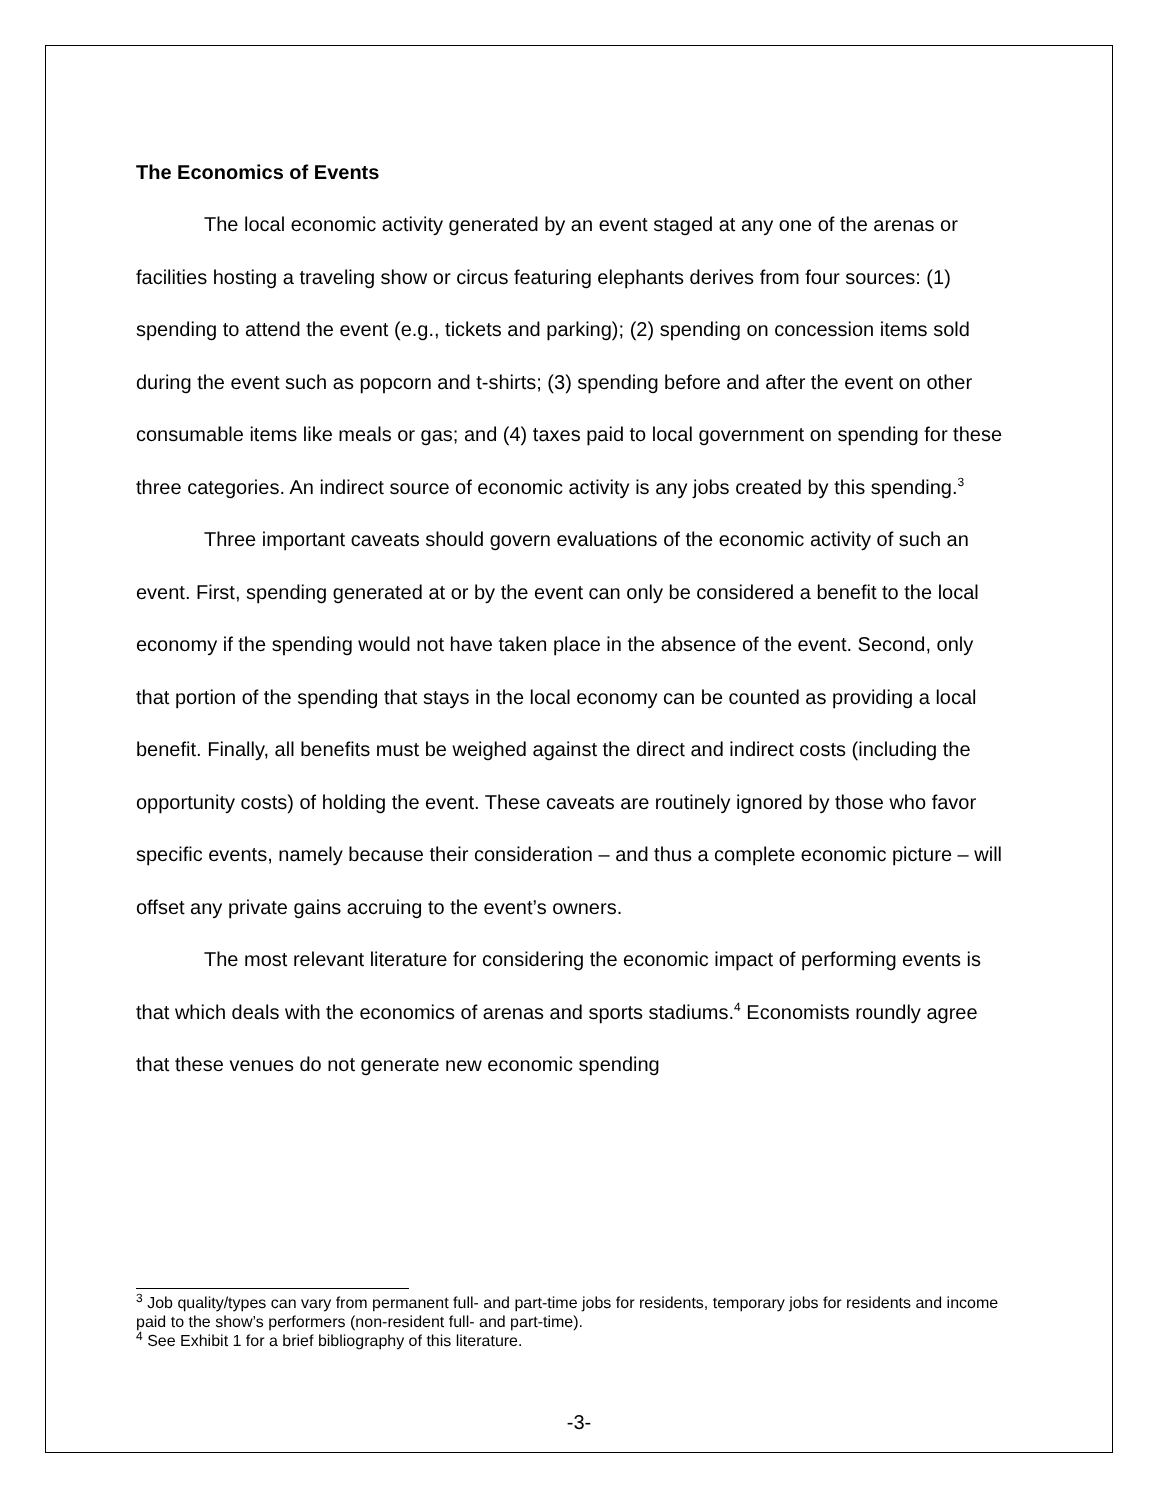The Economics of Events
The local economic activity generated by an event staged at any one of the arenas or facilities hosting a traveling show or circus featuring elephants derives from four sources: (1) spending to attend the event (e.g., tickets and parking); (2) spending on concession items sold during the event such as popcorn and t-shirts; (3) spending before and after the event on other consumable items like meals or gas; and (4) taxes paid to local government on spending for these three categories. An indirect source of economic activity is any jobs created by this spending.<sup>3</sup>
Three important caveats should govern evaluations of the economic activity of such an event. First, spending generated at or by the event can only be considered a benefit to the local economy if the spending would not have taken place in the absence of the event. Second, only that portion of the spending that stays in the local economy can be counted as providing a local benefit. Finally, all benefits must be weighed against the direct and indirect costs (including the opportunity costs) of holding the event. These caveats are routinely ignored by those who favor specific events, namely because their consideration – and thus a complete economic picture – will offset any private gains accruing to the event’s owners.
The most relevant literature for considering the economic impact of performing events is that which deals with the economics of arenas and sports stadiums.<sup>4</sup> Economists roundly agree that these venues do not generate new economic spending
<sup>3</sup> Job quality/types can vary from permanent full- and part-time jobs for residents, temporary jobs for residents and income paid to the show’s performers (non-resident full- and part-time).
<sup>4</sup> See Exhibit 1 for a brief bibliography of this literature.
-3-